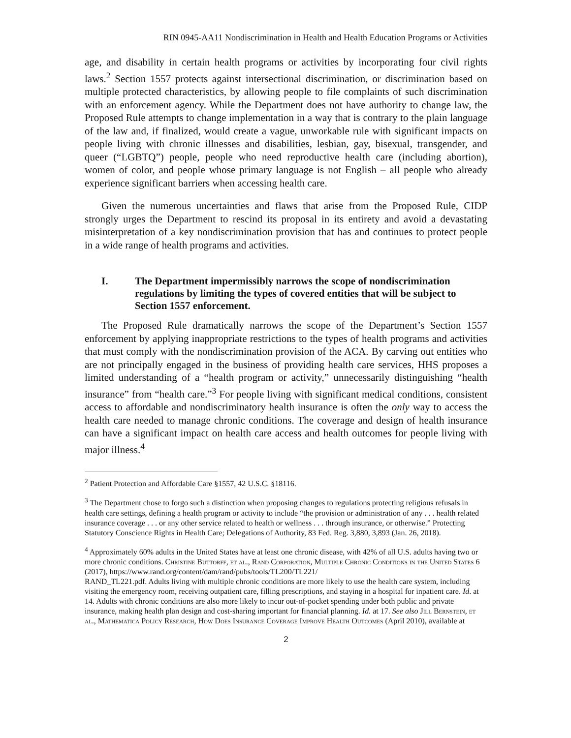RIN 0945-AA11 Nondiscrimination in Health and Health Education Programs or Activities
age, and disability in certain health programs or activities by incorporating four civil rights laws.<sup>2</sup> Section 1557 protects against intersectional discrimination, or discrimination based on multiple protected characteristics, by allowing people to file complaints of such discrimination with an enforcement agency. While the Department does not have authority to change law, the Proposed Rule attempts to change implementation in a way that is contrary to the plain language of the law and, if finalized, would create a vague, unworkable rule with significant impacts on people living with chronic illnesses and disabilities, lesbian, gay, bisexual, transgender, and queer (“LGBTQ”) people, people who need reproductive health care (including abortion), women of color, and people whose primary language is not English – all people who already experience significant barriers when accessing health care.
Given the numerous uncertainties and flaws that arise from the Proposed Rule, CIDP strongly urges the Department to rescind its proposal in its entirety and avoid a devastating misinterpretation of a key nondiscrimination provision that has and continues to protect people in a wide range of health programs and activities.
I. The Department impermissibly narrows the scope of nondiscrimination regulations by limiting the types of covered entities that will be subject to Section 1557 enforcement.
The Proposed Rule dramatically narrows the scope of the Department’s Section 1557 enforcement by applying inappropriate restrictions to the types of health programs and activities that must comply with the nondiscrimination provision of the ACA. By carving out entities who are not principally engaged in the business of providing health care services, HHS proposes a limited understanding of a “health program or activity,” unnecessarily distinguishing “health insurance” from “health care.”<sup>3</sup> For people living with significant medical conditions, consistent access to affordable and nondiscriminatory health insurance is often the only way to access the health care needed to manage chronic conditions. The coverage and design of health insurance can have a significant impact on health care access and health outcomes for people living with major illness.<sup>4</sup>
<sup>2</sup> Patient Protection and Affordable Care §1557, 42 U.S.C. §18116.
<sup>3</sup> The Department chose to forgo such a distinction when proposing changes to regulations protecting religious refusals in health care settings, defining a health program or activity to include “the provision or administration of any . . . health related insurance coverage . . . or any other service related to health or wellness . . . through insurance, or otherwise.” Protecting Statutory Conscience Rights in Health Care; Delegations of Authority, 83 Fed. Reg. 3,880, 3,893 (Jan. 26, 2018).
<sup>4</sup> Approximately 60% adults in the United States have at least one chronic disease, with 42% of all U.S. adults having two or more chronic conditions. Christine Buttorff, et al., Rand Corporation, Multiple Chronic Conditions in the United States 6 (2017), https://www.rand.org/content/dam/rand/pubs/tools/TL200/TL221/
RAND_TL221.pdf. Adults living with multiple chronic conditions are more likely to use the health care system, including visiting the emergency room, receiving outpatient care, filling prescriptions, and staying in a hospital for inpatient care. Id. at 14. Adults with chronic conditions are also more likely to incur out-of-pocket spending under both public and private insurance, making health plan design and cost-sharing important for financial planning. Id. at 17. See also Jill Bernstein, et al., Mathematica Policy Research, How Does Insurance Coverage Improve Health Outcomes (April 2010), available at
2